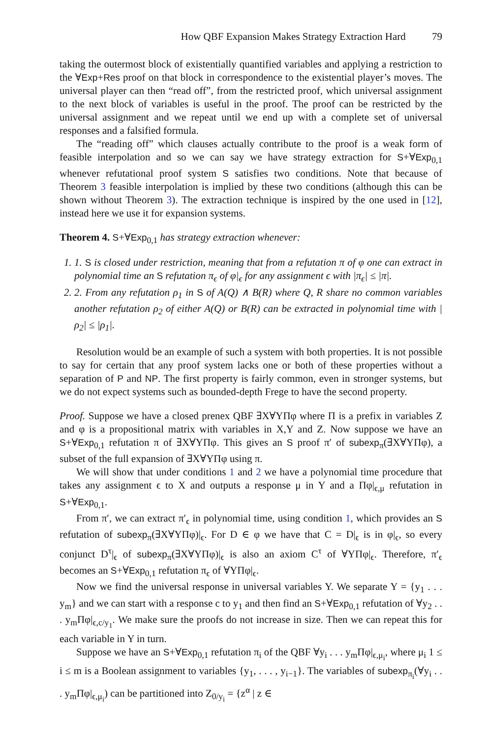How QBF Expansion Makes Strategy Extraction Hard 79
taking the outermost block of existentially quantified variables and applying a restriction to the ∀Exp+Res proof on that block in correspondence to the existential player’s moves. The universal player can then “read off”, from the restricted proof, which universal assignment to the next block of variables is useful in the proof. The proof can be restricted by the universal assignment and we repeat until we end up with a complete set of universal responses and a falsified formula.
The “reading off” which clauses actually contribute to the proof is a weak form of feasible interpolation and so we can say we have strategy extraction for S+∀Exp<sub>0,1</sub> whenever refutational proof system S satisfies two conditions. Note that because of Theorem 3 feasible interpolation is implied by these two conditions (although this can be shown without Theorem 3). The extraction technique is inspired by the one used in [12], instead here we use it for expansion systems.
Theorem 4. S+∀Exp<sub>0,1</sub> has strategy extraction whenever:
1. 1. S is closed under restriction, meaning that from a refutation π of φ one can extract in polynomial time an S refutation π<sub>ϵ</sub> of φ|<sub>ϵ</sub> for any assignment ϵ with |π<sub>ϵ</sub>| ≤ |π|.
2. 2. From any refutation ρ<sub>1</sub> in S of A(Q) ∧ B(R) where Q, R share no common variables another refutation ρ<sub>2</sub> of either A(Q) or B(R) can be extracted in polynomial time with |ρ<sub>2</sub>| ≤ |ρ<sub>1</sub>|.
Resolution would be an example of such a system with both properties. It is not possible to say for certain that any proof system lacks one or both of these properties without a separation of P and NP. The first property is fairly common, even in stronger systems, but we do not expect systems such as bounded-depth Frege to have the second property.
Proof. Suppose we have a closed prenex QBF ∃X∀YΠφ where Π is a prefix in variables Z and φ is a propositional matrix with variables in X,Y and Z. Now suppose we have an S+∀Exp<sub>0,1</sub> refutation π of ∃X∀YΠφ. This gives an S proof π′ of subexp<sub>π</sub>(∃X∀YΠφ), a subset of the full expansion of ∃X∀YΠφ using π.
We will show that under conditions 1 and 2 we have a polynomial time procedure that takes any assignment ϵ to X and outputs a response μ in Y and a Πφ|<sub>ϵ,μ</sub> refutation in S+∀Exp<sub>0,1</sub>.
From π′, we can extract π′<sub>ϵ</sub> in polynomial time, using condition 1, which provides an S refutation of subexp<sub>π</sub>(∃X∀YΠφ)|<sub>ϵ</sub>. For D ∈ φ we have that C = D|<sub>ϵ</sub> is in φ|<sub>ϵ</sub>, so every conjunct D<sup>τ</sup>|<sub>ϵ</sub> of subexp<sub>π</sub>(∃X∀YΠφ)|<sub>ϵ</sub> is also an axiom C<sup>τ</sup> of ∀YΠφ|<sub>ϵ</sub>. Therefore, π′<sub>ϵ</sub> becomes an S+∀Exp<sub>0,1</sub> refutation π<sub>ϵ</sub> of ∀YΠφ|<sub>ϵ</sub>.
Now we find the universal response in universal variables Y. We separate Y = {y<sub>1</sub> . . . y<sub>m</sub>} and we can start with a response c to y<sub>1</sub> and then find an S+∀Exp<sub>0,1</sub> refutation of ∀y<sub>2</sub> . . . y<sub>m</sub>Πφ|<sub>ϵ,c/y<sub>1</sub></sub>. We make sure the proofs do not increase in size. Then we can repeat this for each variable in Y in turn.
Suppose we have an S+∀Exp<sub>0,1</sub> refutation π<sub>i</sub> of the QBF ∀y<sub>i</sub> . . . y<sub>m</sub>Πφ|<sub>ϵ,μ<sub>i</sub></sub>, where μ<sub>i</sub> 1 ≤ i ≤ m is a Boolean assignment to variables {y<sub>1</sub>, . . . , y<sub>i−1</sub>}. The variables of subexp<sub>π<sub>i</sub></sub>(∀y<sub>i</sub> . . . y<sub>m</sub>Πφ|<sub>ϵ,μ<sub>i</sub></sub>) can be partitioned into Z<sub>0/y<sub>i</sub></sub> = {z<sup>α</sup> | z ∈